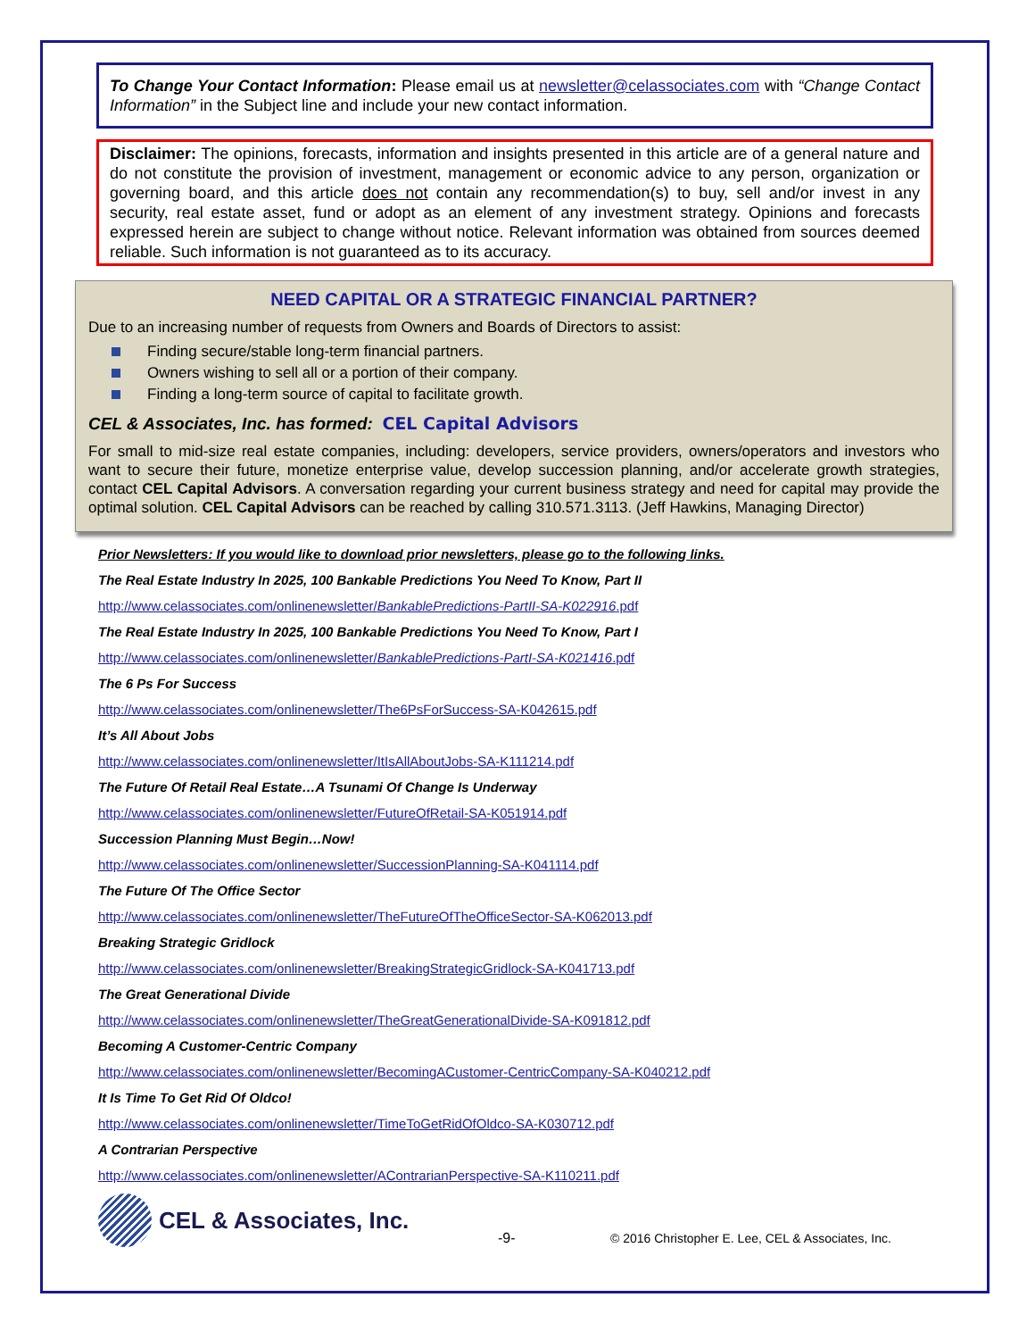To Change Your Contact Information: Please email us at newsletter@celassociates.com with “Change Contact Information” in the Subject line and include your new contact information.
Disclaimer: The opinions, forecasts, information and insights presented in this article are of a general nature and do not constitute the provision of investment, management or economic advice to any person, organization or governing board, and this article does not contain any recommendation(s) to buy, sell and/or invest in any security, real estate asset, fund or adopt as an element of any investment strategy. Opinions and forecasts expressed herein are subject to change without notice. Relevant information was obtained from sources deemed reliable. Such information is not guaranteed as to its accuracy.
NEED CAPITAL OR A STRATEGIC FINANCIAL PARTNER?
Due to an increasing number of requests from Owners and Boards of Directors to assist:
Finding secure/stable long-term financial partners.
Owners wishing to sell all or a portion of their company.
Finding a long-term source of capital to facilitate growth.
CEL & Associates, Inc. has formed: CEL Capital Advisors
For small to mid-size real estate companies, including: developers, service providers, owners/operators and investors who want to secure their future, monetize enterprise value, develop succession planning, and/or accelerate growth strategies, contact CEL Capital Advisors. A conversation regarding your current business strategy and need for capital may provide the optimal solution. CEL Capital Advisors can be reached by calling 310.571.3113. (Jeff Hawkins, Managing Director)
Prior Newsletters: If you would like to download prior newsletters, please go to the following links.
The Real Estate Industry In 2025, 100 Bankable Predictions You Need To Know, Part II
http://www.celassociates.com/onlinenewsletter/BankablePredictions-PartII-SA-K022916.pdf
The Real Estate Industry In 2025, 100 Bankable Predictions You Need To Know, Part I
http://www.celassociates.com/onlinenewsletter/BankablePredictions-PartI-SA-K021416.pdf
The 6 Ps For Success
http://www.celassociates.com/onlinenewsletter/The6PsForSuccess-SA-K042615.pdf
It’s All About Jobs
http://www.celassociates.com/onlinenewsletter/ItIsAllAboutJobs-SA-K111214.pdf
The Future Of Retail Real Estate…A Tsunami Of Change Is Underway
http://www.celassociates.com/onlinenewsletter/FutureOfRetail-SA-K051914.pdf
Succession Planning Must Begin…Now!
http://www.celassociates.com/onlinenewsletter/SuccessionPlanning-SA-K041114.pdf
The Future Of The Office Sector
http://www.celassociates.com/onlinenewsletter/TheFutureOfTheOfficeSector-SA-K062013.pdf
Breaking Strategic Gridlock
http://www.celassociates.com/onlinenewsletter/BreakingStrategicGridlock-SA-K041713.pdf
The Great Generational Divide
http://www.celassociates.com/onlinenewsletter/TheGreatGenerationalDivide-SA-K091812.pdf
Becoming A Customer-Centric Company
http://www.celassociates.com/onlinenewsletter/BecomingACustomer-CentricCompany-SA-K040212.pdf
It Is Time To Get Rid Of Oldco!
http://www.celassociates.com/onlinenewsletter/TimeToGetRidOfOldco-SA-K030712.pdf
A Contrarian Perspective
http://www.celassociates.com/onlinenewsletter/AContrarianPerspective-SA-K110211.pdf
CEL & Associates, Inc. -9- © 2016 Christopher E. Lee, CEL & Associates, Inc.